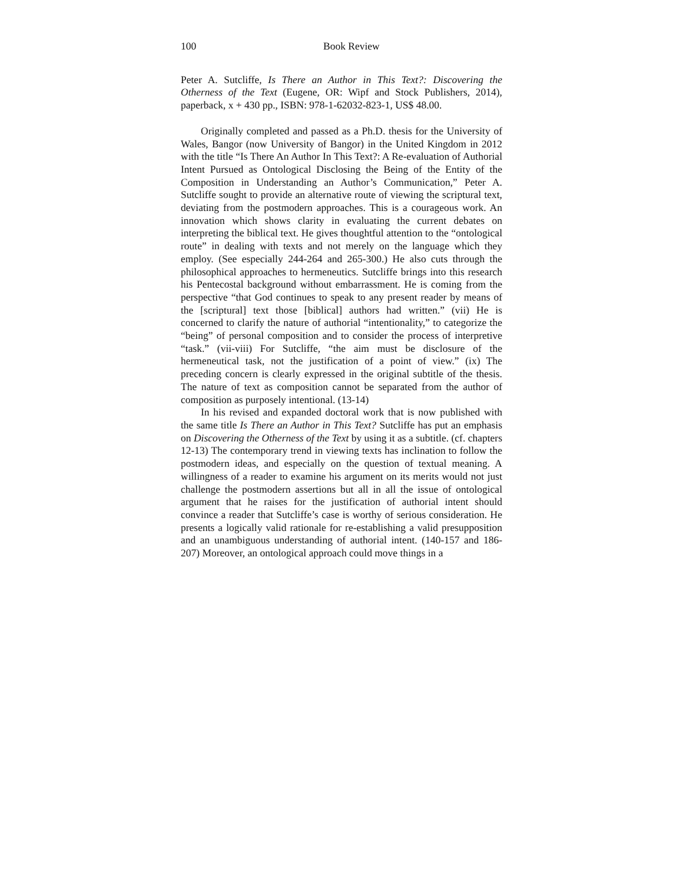100 Book Review
Peter A. Sutcliffe, Is There an Author in This Text?: Discovering the Otherness of the Text (Eugene, OR: Wipf and Stock Publishers, 2014), paperback, x + 430 pp., ISBN: 978-1-62032-823-1, US$ 48.00.
Originally completed and passed as a Ph.D. thesis for the University of Wales, Bangor (now University of Bangor) in the United Kingdom in 2012 with the title “Is There An Author In This Text?: A Re-evaluation of Authorial Intent Pursued as Ontological Disclosing the Being of the Entity of the Composition in Understanding an Author’s Communication,” Peter A. Sutcliffe sought to provide an alternative route of viewing the scriptural text, deviating from the postmodern approaches. This is a courageous work. An innovation which shows clarity in evaluating the current debates on interpreting the biblical text. He gives thoughtful attention to the “ontological route” in dealing with texts and not merely on the language which they employ. (See especially 244-264 and 265-300.) He also cuts through the philosophical approaches to hermeneutics. Sutcliffe brings into this research his Pentecostal background without embarrassment. He is coming from the perspective “that God continues to speak to any present reader by means of the [scriptural] text those [biblical] authors had written.” (vii) He is concerned to clarify the nature of authorial “intentionality,” to categorize the “being” of personal composition and to consider the process of interpretive “task.” (vii-viii) For Sutcliffe, “the aim must be disclosure of the hermeneutical task, not the justification of a point of view.” (ix) The preceding concern is clearly expressed in the original subtitle of the thesis. The nature of text as composition cannot be separated from the author of composition as purposely intentional. (13-14)
In his revised and expanded doctoral work that is now published with the same title Is There an Author in This Text? Sutcliffe has put an emphasis on Discovering the Otherness of the Text by using it as a subtitle. (cf. chapters 12-13) The contemporary trend in viewing texts has inclination to follow the postmodern ideas, and especially on the question of textual meaning. A willingness of a reader to examine his argument on its merits would not just challenge the postmodern assertions but all in all the issue of ontological argument that he raises for the justification of authorial intent should convince a reader that Sutcliffe’s case is worthy of serious consideration. He presents a logically valid rationale for re-establishing a valid presupposition and an unambiguous understanding of authorial intent. (140-157 and 186-207) Moreover, an ontological approach could move things in a